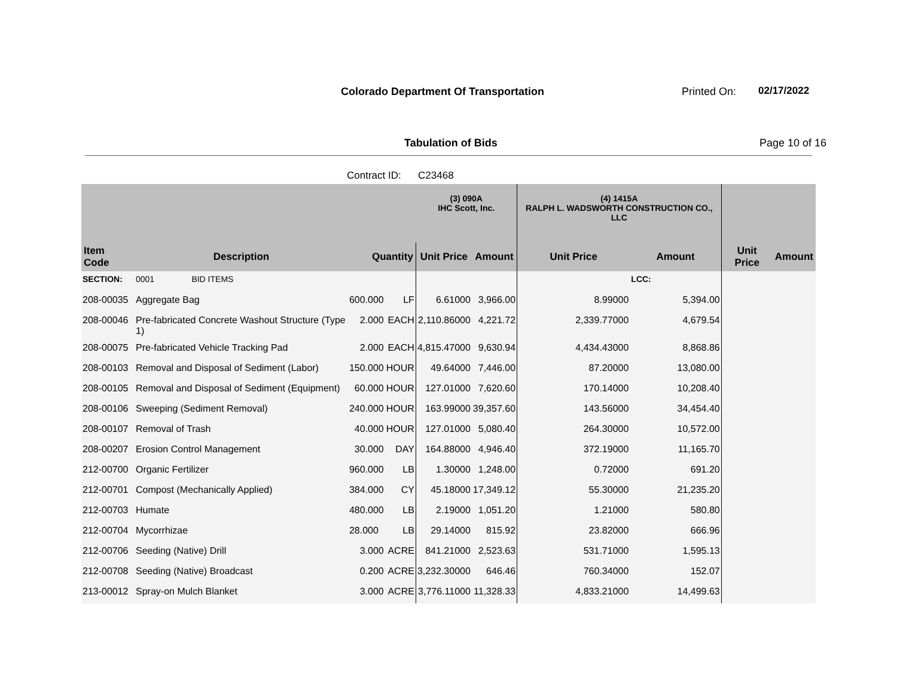Colorado Department Of Transportation
Printed On: 02/17/2022
Tabulation of Bids Page 10 of 16
Contract ID: C23468
| | | | | (3) 090A IHC Scott, Inc. | | (4) 1415A RALPH L. WADSWORTH CONSTRUCTION CO., LLC | | | |
| --- | --- | --- | --- | --- | --- | --- | --- | --- | --- |
| Item Code | Description | Quantity | | Unit Price | Amount | Unit Price | Amount | Unit Price | Amount |
| SECTION: | 0001 BID ITEMS | | | | | | LCC: | | |
| 208-00035 | Aggregate Bag | 600.000 | LF | 6.61000 | 3,966.00 | 8.99000 | 5,394.00 | | |
| 208-00046 | Pre-fabricated Concrete Washout Structure (Type 1) | 2.000 | EACH | 2,110.86000 | 4,221.72 | 2,339.77000 | 4,679.54 | | |
| 208-00075 | Pre-fabricated Vehicle Tracking Pad | 2.000 | EACH | 4,815.47000 | 9,630.94 | 4,434.43000 | 8,868.86 | | |
| 208-00103 | Removal and Disposal of Sediment (Labor) | 150.000 | HOUR | 49.64000 | 7,446.00 | 87.20000 | 13,080.00 | | |
| 208-00105 | Removal and Disposal of Sediment (Equipment) | 60.000 | HOUR | 127.01000 | 7,620.60 | 170.14000 | 10,208.40 | | |
| 208-00106 | Sweeping (Sediment Removal) | 240.000 | HOUR | 163.99000 | 39,357.60 | 143.56000 | 34,454.40 | | |
| 208-00107 | Removal of Trash | 40.000 | HOUR | 127.01000 | 5,080.40 | 264.30000 | 10,572.00 | | |
| 208-00207 | Erosion Control Management | 30.000 | DAY | 164.88000 | 4,946.40 | 372.19000 | 11,165.70 | | |
| 212-00700 | Organic Fertilizer | 960.000 | LB | 1.30000 | 1,248.00 | 0.72000 | 691.20 | | |
| 212-00701 | Compost (Mechanically Applied) | 384.000 | CY | 45.18000 | 17,349.12 | 55.30000 | 21,235.20 | | |
| 212-00703 | Humate | 480.000 | LB | 2.19000 | 1,051.20 | 1.21000 | 580.80 | | |
| 212-00704 | Mycorrhizae | 28.000 | LB | 29.14000 | 815.92 | 23.82000 | 666.96 | | |
| 212-00706 | Seeding (Native) Drill | 3.000 | ACRE | 841.21000 | 2,523.63 | 531.71000 | 1,595.13 | | |
| 212-00708 | Seeding (Native) Broadcast | 0.200 | ACRE | 3,232.30000 | 646.46 | 760.34000 | 152.07 | | |
| 213-00012 | Spray-on Mulch Blanket | 3.000 | ACRE | 3,776.11000 | 11,328.33 | 4,833.21000 | 14,499.63 | | |